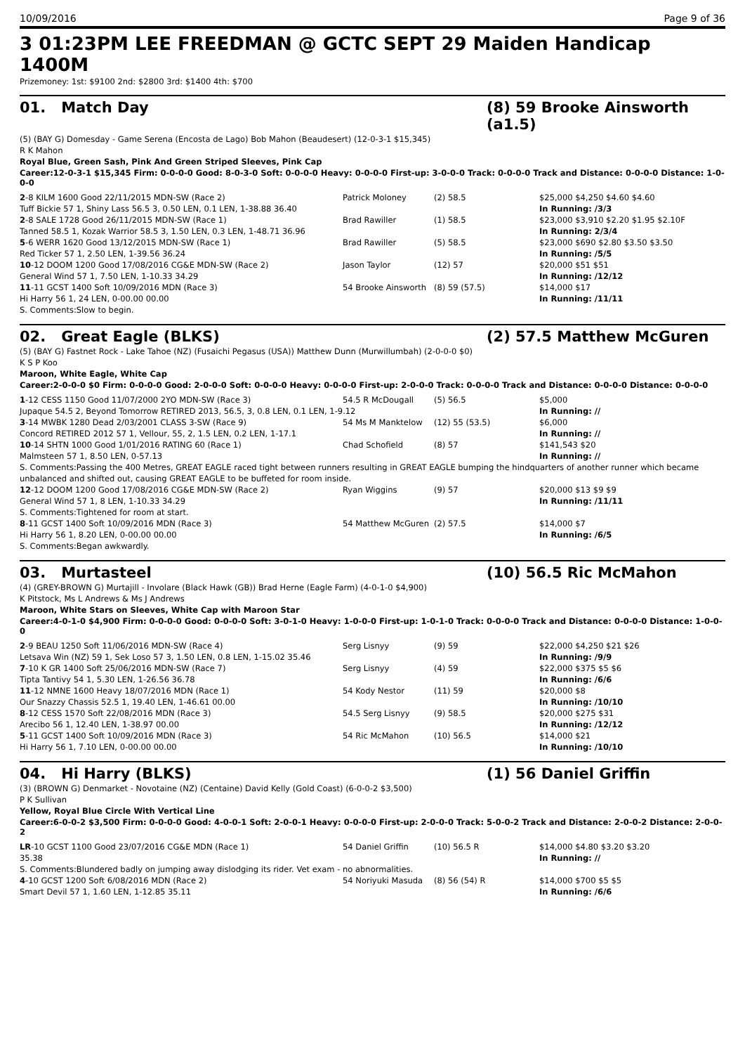10/09/2016 Page 9 of 36
3 01:23PM LEE FREEDMAN @ GCTC SEPT 29 Maiden Handicap 1400M
Prizemoney: 1st: $9100 2nd: $2800 3rd: $1400 4th: $700
01. Match Day (8) 59 Brooke Ainsworth (a1.5)
(5) (BAY G) Domesday - Game Serena (Encosta de Lago) Bob Mahon (Beaudesert) (12-0-3-1 $15,345)
R K Mahon
Royal Blue, Green Sash, Pink And Green Striped Sleeves, Pink Cap
Career:12-0-3-1 $15,345 Firm: 0-0-0-0 Good: 8-0-3-0 Soft: 0-0-0-0 Heavy: 0-0-0-0 First-up: 3-0-0-0 Track: 0-0-0-0 Track and Distance: 0-0-0-0 Distance: 1-0-0-0
| 2 -8 KILM 1600 Good 22/11/2015 MDN-SW (Race 2) | Patrick Moloney | (2) 58.5 | $25,000 $4,250 $4.60 $4.60 |
| Tuff Bickie 57 1, Shiny Lass 56.5 3, 0.50 LEN, 0.1 LEN, 1-38.88 36.40 | | | In Running: /3/3 |
| 2 -8 SALE 1728 Good 26/11/2015 MDN-SW (Race 1) | Brad Rawiller | (1) 58.5 | $23,000 $3,910 $2.20 $1.95 $2.10F |
| Tanned 58.5 1, Kozak Warrior 58.5 3, 1.50 LEN, 0.3 LEN, 1-48.71 36.96 | | | In Running: 2/3/4 |
| 5 -6 WERR 1620 Good 13/12/2015 MDN-SW (Race 1) | Brad Rawiller | (5) 58.5 | $23,000 $690 $2.80 $3.50 $3.50 |
| Red Ticker 57 1, 2.50 LEN, 1-39.56 36.24 | | | In Running: /5/5 |
| 10 -12 DOOM 1200 Good 17/08/2016 CG&E MDN-SW (Race 2) | Jason Taylor | (12) 57 | $20,000 $51 $51 |
| General Wind 57 1, 7.50 LEN, 1-10.33 34.29 | | | In Running: /12/12 |
| 11 -11 GCST 1400 Soft 10/09/2016 MDN (Race 3) | 54 Brooke Ainsworth | (8) 59 (57.5) | $14,000 $17 |
| Hi Harry 56 1, 24 LEN, 0-00.00 00.00 | | | In Running: /11/11 |
| S. Comments:Slow to begin. | | | |
02. Great Eagle (BLKS) (2) 57.5 Matthew McGuren
(5) (BAY G) Fastnet Rock - Lake Tahoe (NZ) (Fusaichi Pegasus (USA)) Matthew Dunn (Murwillumbah) (2-0-0-0 $0)
K S P Koo
Maroon, White Eagle, White Cap
Career:2-0-0-0 $0 Firm: 0-0-0-0 Good: 2-0-0-0 Soft: 0-0-0-0 Heavy: 0-0-0-0 First-up: 2-0-0-0 Track: 0-0-0-0 Track and Distance: 0-0-0-0 Distance: 0-0-0-0
| 1 -12 CESS 1150 Good 11/07/2000 2YO MDN-SW (Race 3) | 54.5 R McDougall | (5) 56.5 | $5,000 |
| Jupaque 54.5 2, Beyond Tomorrow RETIRED 2013, 56.5, 3, 0.8 LEN, 0.1 LEN, 1-9.12 | | | In Running: // |
| 3 -14 MWBK 1280 Dead 2/03/2001 CLASS 3-SW (Race 9) | 54 Ms M Manktelow | (12) 55 (53.5) | $6,000 |
| Concord RETIRED 2012 57 1, Vellour, 55, 2, 1.5 LEN, 0.2 LEN, 1-17.1 | | | In Running: // |
| 10 -14 SHTN 1000 Good 1/01/2016 RATING 60 (Race 1) | Chad Schofield | (8) 57 | $141,543 $20 |
| Malmsteen 57 1, 8.50 LEN, 0-57.13 | | | In Running: // |
| S. Comments:Passing the 400 Metres, GREAT EAGLE raced tight between runners resulting in GREAT EAGLE bumping the hindquarters of another runner which became unbalanced and shifted out, causing GREAT EAGLE to be buffeted for room inside. | | | |
| 12 -12 DOOM 1200 Good 17/08/2016 CG&E MDN-SW (Race 2) | Ryan Wiggins | (9) 57 | $20,000 $13 $9 $9 |
| General Wind 57 1, 8 LEN, 1-10.33 34.29 | | | In Running: /11/11 |
| S. Comments:Tightened for room at start. | | | |
| 8 -11 GCST 1400 Soft 10/09/2016 MDN (Race 3) | 54 Matthew McGuren | (2) 57.5 | $14,000 $7 |
| Hi Harry 56 1, 8.20 LEN, 0-00.00 00.00 | | | In Running: /6/5 |
| S. Comments:Began awkwardly. | | | |
03. Murtasteel (10) 56.5 Ric McMahon
(4) (GREY-BROWN G) Murtajill - Involare (Black Hawk (GB)) Brad Herne (Eagle Farm) (4-0-1-0 $4,900)
K Pitstock, Ms L Andrews & Ms J Andrews
Maroon, White Stars on Sleeves, White Cap with Maroon Star
Career:4-0-1-0 $4,900 Firm: 0-0-0-0 Good: 0-0-0-0 Soft: 3-0-1-0 Heavy: 1-0-0-0 First-up: 1-0-1-0 Track: 0-0-0-0 Track and Distance: 0-0-0-0 Distance: 1-0-0-0
| 2 -9 BEAU 1250 Soft 11/06/2016 MDN-SW (Race 4) | Serg Lisnyy | (9) 59 | $22,000 $4,250 $21 $26 |
| Letsava Win (NZ) 59 1, Sek Loso 57 3, 1.50 LEN, 0.8 LEN, 1-15.02 35.46 | | | In Running: /9/9 |
| 7 -10 K GR 1400 Soft 25/06/2016 MDN-SW (Race 7) | Serg Lisnyy | (4) 59 | $22,000 $375 $5 $6 |
| Tipta Tantivy 54 1, 5.30 LEN, 1-26.56 36.78 | | | In Running: /6/6 |
| 11 -12 NMNE 1600 Heavy 18/07/2016 MDN (Race 1) | 54 Kody Nestor | (11) 59 | $20,000 $8 |
| Our Snazzy Chassis 52.5 1, 19.40 LEN, 1-46.61 00.00 | | | In Running: /10/10 |
| 8 -12 CESS 1570 Soft 22/08/2016 MDN (Race 3) | 54.5 Serg Lisnyy | (9) 58.5 | $20,000 $275 $31 |
| Arecibo 56 1, 12.40 LEN, 1-38.97 00.00 | | | In Running: /12/12 |
| 5 -11 GCST 1400 Soft 10/09/2016 MDN (Race 3) | 54 Ric McMahon | (10) 56.5 | $14,000 $21 |
| Hi Harry 56 1, 7.10 LEN, 0-00.00 00.00 | | | In Running: /10/10 |
04. Hi Harry (BLKS) (1) 56 Daniel Griffin
(3) (BROWN G) Denmarket - Novotaine (NZ) (Centaine) David Kelly (Gold Coast) (6-0-0-2 $3,500)
P K Sullivan
Yellow, Royal Blue Circle With Vertical Line
Career:6-0-0-2 $3,500 Firm: 0-0-0-0 Good: 4-0-0-1 Soft: 2-0-0-1 Heavy: 0-0-0-0 First-up: 2-0-0-0 Track: 5-0-0-2 Track and Distance: 2-0-0-2 Distance: 2-0-0-2
| LR -10 GCST 1100 Good 23/07/2016 CG&E MDN (Race 1) | 54 Daniel Griffin | (10) 56.5 R | $14,000 $4.80 $3.20 $3.20 |
| 35.38 | | | In Running: // |
| S. Comments:Blundered badly on jumping away dislodging its rider. Vet exam - no abnormalities. | | | |
| 4 -10 GCST 1200 Soft 6/08/2016 MDN (Race 2) | 54 Noriyuki Masuda | (8) 56 (54) R | $14,000 $700 $5 $5 |
| Smart Devil 57 1, 1.60 LEN, 1-12.85 35.11 | | | In Running: /6/6 |